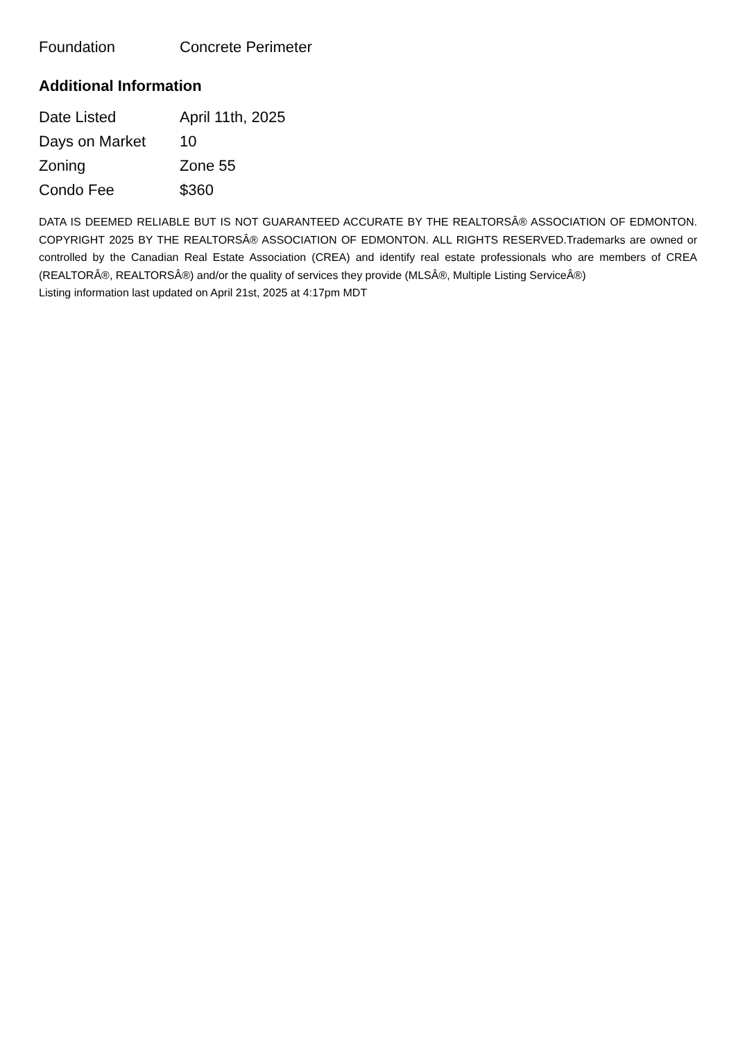| Foundation | Concrete Perimeter |
Additional Information
| Date Listed | April 11th, 2025 |
| Days on Market | 10 |
| Zoning | Zone 55 |
| Condo Fee | $360 |
DATA IS DEEMED RELIABLE BUT IS NOT GUARANTEED ACCURATE BY THE REALTORSÂ® ASSOCIATION OF EDMONTON. COPYRIGHT 2025 BY THE REALTORSÂ® ASSOCIATION OF EDMONTON. ALL RIGHTS RESERVED.Trademarks are owned or controlled by the Canadian Real Estate Association (CREA) and identify real estate professionals who are members of CREA (REALTORÂ®, REALTORSÂ®) and/or the quality of services they provide (MLSÂ®, Multiple Listing ServiceÂ®)
Listing information last updated on April 21st, 2025 at 4:17pm MDT